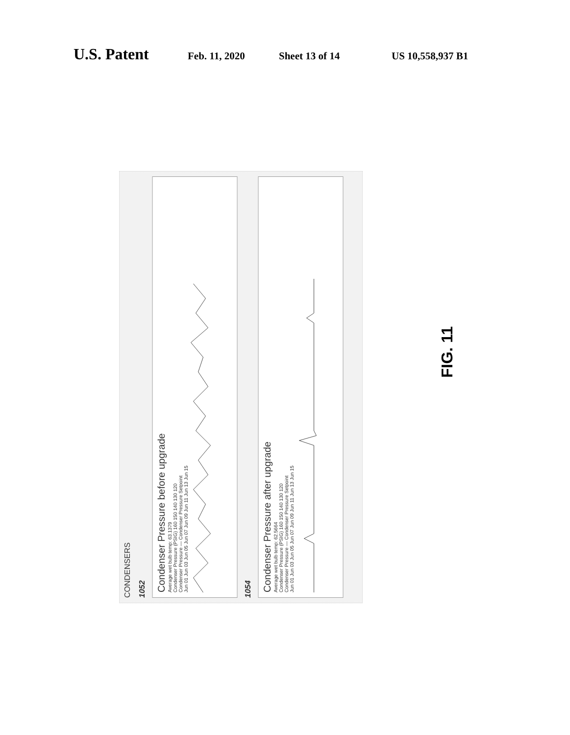U.S. Patent Feb. 11, 2020 Sheet 13 of 14 US 10,558,937 B1
CONDENSERS
1052
Condenser Pressure before upgrade
Average wet bulb temp: 63.1379
Condenser Pressure (PSIG) 160 150 140 130 120
Condenser Pressure — Condenser Pressure Setpoint
Jun 01 Jun 03 Jun 05 Jun 07 Jun 09 Jun 11 Jun 13 Jun 15
1054
Condenser Pressure after upgrade
Average wet bulb temp: 62.5664
Condenser Pressure (PSIG) 160 150 140 130 120
Condenser Pressure — Condenser Pressure Setpoint
Jun 01 Jun 03 Jun 05 Jun 07 Jun 09 Jun 11 Jun 13 Jun 15
FIG. 11